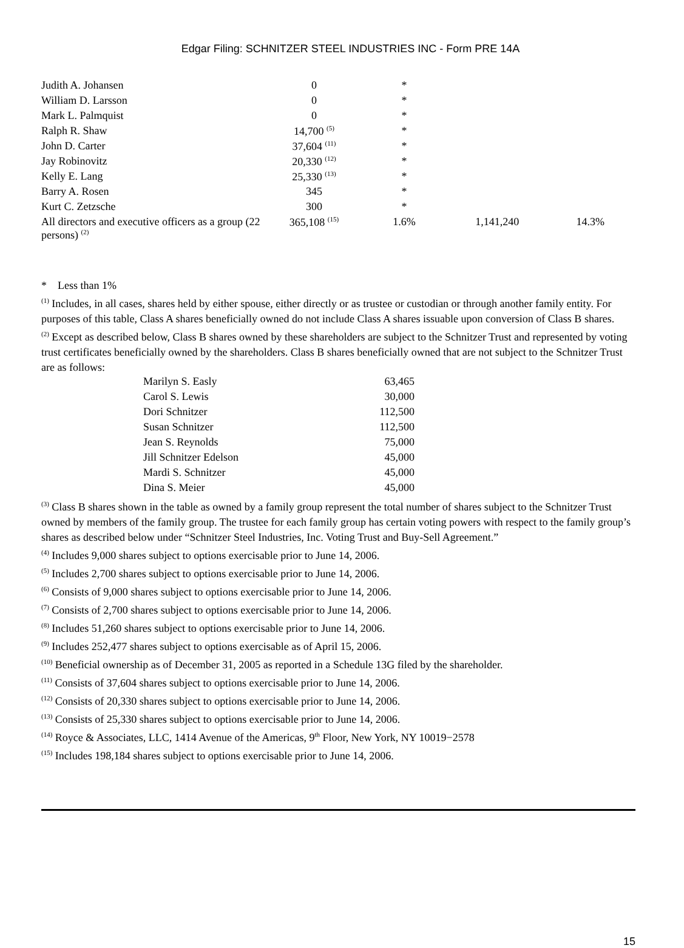Edgar Filing: SCHNITZER STEEL INDUSTRIES INC - Form PRE 14A
| Judith A. Johansen | 0 | * | | |
| William D. Larsson | 0 | * | | |
| Mark L. Palmquist | 0 | * | | |
| Ralph R. Shaw | 14,700 <sup>(5)</sup> | * | | |
| John D. Carter | 37,604 <sup>(11)</sup> | * | | |
| Jay Robinovitz | 20,330 <sup>(12)</sup> | * | | |
| Kelly E. Lang | 25,330 <sup>(13)</sup> | * | | |
| Barry A. Rosen | 345 | * | | |
| Kurt C. Zetzsche | 300 | * | | |
| All directors and executive officers as a group (22 persons) <sup>(2)</sup> | 365,108 <sup>(15)</sup> | 1.6% | 1,141,240 | 14.3% |
* Less than 1%
<sup>(1)</sup> Includes, in all cases, shares held by either spouse, either directly or as trustee or custodian or through another family entity. For purposes of this table, Class A shares beneficially owned do not include Class A shares issuable upon conversion of Class B shares.
<sup>(2)</sup> Except as described below, Class B shares owned by these shareholders are subject to the Schnitzer Trust and represented by voting trust certificates beneficially owned by the shareholders. Class B shares beneficially owned that are not subject to the Schnitzer Trust are as follows:
| Marilyn S. Easly | 63,465 |
| Carol S. Lewis | 30,000 |
| Dori Schnitzer | 112,500 |
| Susan Schnitzer | 112,500 |
| Jean S. Reynolds | 75,000 |
| Jill Schnitzer Edelson | 45,000 |
| Mardi S. Schnitzer | 45,000 |
| Dina S. Meier | 45,000 |
<sup>(3)</sup> Class B shares shown in the table as owned by a family group represent the total number of shares subject to the Schnitzer Trust owned by members of the family group. The trustee for each family group has certain voting powers with respect to the family group’s shares as described below under “Schnitzer Steel Industries, Inc. Voting Trust and Buy-Sell Agreement.”
<sup>(4)</sup> Includes 9,000 shares subject to options exercisable prior to June 14, 2006.
<sup>(5)</sup> Includes 2,700 shares subject to options exercisable prior to June 14, 2006.
<sup>(6)</sup> Consists of 9,000 shares subject to options exercisable prior to June 14, 2006.
<sup>(7)</sup> Consists of 2,700 shares subject to options exercisable prior to June 14, 2006.
<sup>(8)</sup> Includes 51,260 shares subject to options exercisable prior to June 14, 2006.
<sup>(9)</sup> Includes 252,477 shares subject to options exercisable as of April 15, 2006.
<sup>(10)</sup> Beneficial ownership as of December 31, 2005 as reported in a Schedule 13G filed by the shareholder.
<sup>(11)</sup> Consists of 37,604 shares subject to options exercisable prior to June 14, 2006.
<sup>(12)</sup> Consists of 20,330 shares subject to options exercisable prior to June 14, 2006.
<sup>(13)</sup> Consists of 25,330 shares subject to options exercisable prior to June 14, 2006.
<sup>(14)</sup> Royce & Associates, LLC, 1414 Avenue of the Americas, 9<sup>th</sup> Floor, New York, NY 10019−2578
<sup>(15)</sup> Includes 198,184 shares subject to options exercisable prior to June 14, 2006.
15